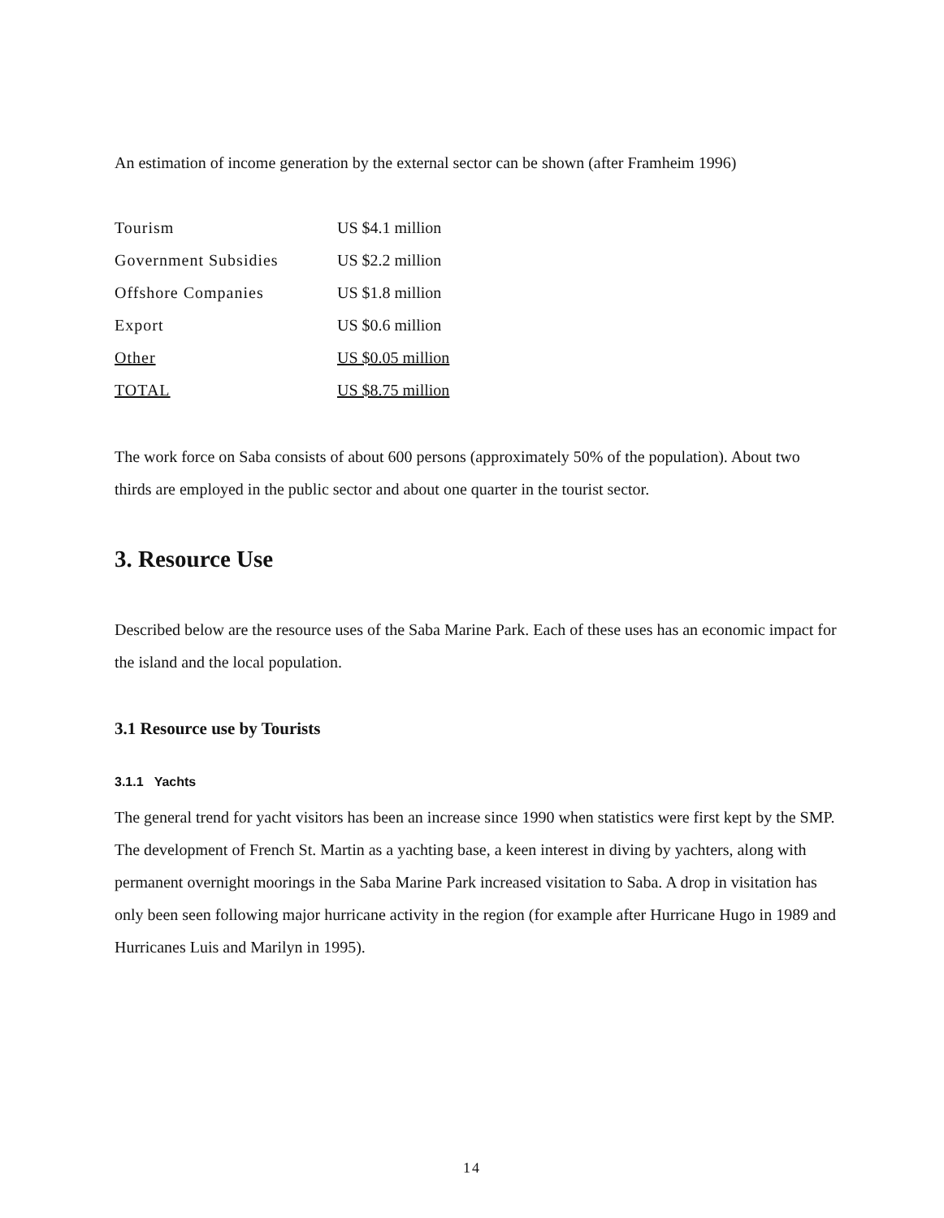An estimation of income generation by the external sector can be shown (after Framheim 1996)
| Tourism | US $4.1 million |
| Government Subsidies | US $2.2 million |
| Offshore Companies | US $1.8 million |
| Export | US $0.6 million |
| Other | US $0.05 million |
| TOTAL | US $8.75 million |
The work force on Saba consists of about 600 persons (approximately 50% of the population). About two thirds are employed in the public sector and about one quarter in the tourist sector.
3. Resource Use
Described below are the resource uses of the Saba Marine Park. Each of these uses has an economic impact for the island and the local population.
3.1 Resource use by Tourists
3.1.1 Yachts
The general trend for yacht visitors has been an increase since 1990 when statistics were first kept by the SMP. The development of French St. Martin as a yachting base, a keen interest in diving by yachters, along with permanent overnight moorings in the Saba Marine Park increased visitation to Saba. A drop in visitation has only been seen following major hurricane activity in the region (for example after Hurricane Hugo in 1989 and Hurricanes Luis and Marilyn in 1995).
14